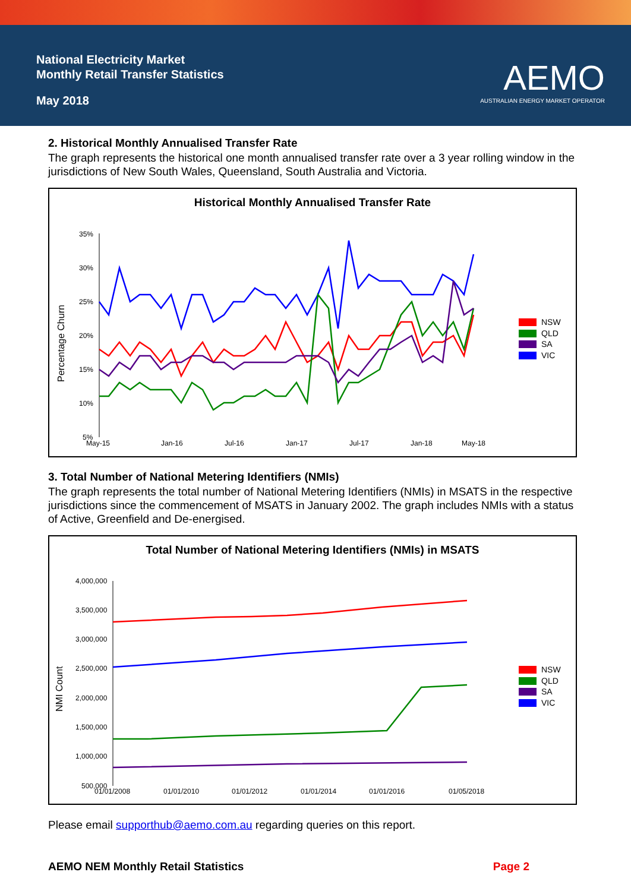National Electricity Market
Monthly Retail Transfer Statistics
May 2018
AEMO
AUSTRALIAN ENERGY MARKET OPERATOR
2. Historical Monthly Annualised Transfer Rate
The graph represents the historical one month annualised transfer rate over a 3 year rolling window in the jurisdictions of New South Wales, Queensland, South Australia and Victoria.
Historical Monthly Annualised Transfer Rate
Percentage Churn
35%
30%
25%
20%
15%
10%
5%
May-15
Jan-16
Jul-16
Jan-17
Jul-17
Jan-18
May-18
NSW
QLD
SA
VIC
3. Total Number of National Metering Identifiers (NMIs)
The graph represents the total number of National Metering Identifiers (NMIs) in MSATS in the respective jurisdictions since the commencement of MSATS in January 2002. The graph includes NMIs with a status of Active, Greenfield and De-energised.
Total Number of National Metering Identifiers (NMIs) in MSATS
NMI Count
4,000,000
3,500,000
3,000,000
2,500,000
2,000,000
1,500,000
1,000,000
500,000
01/01/2008
01/01/2010
01/01/2012
01/01/2014
01/01/2016
01/05/2018
NSW
QLD
SA
VIC
Please email supporthub@aemo.com.au regarding queries on this report.
AEMO NEM Monthly Retail Statistics Page 2